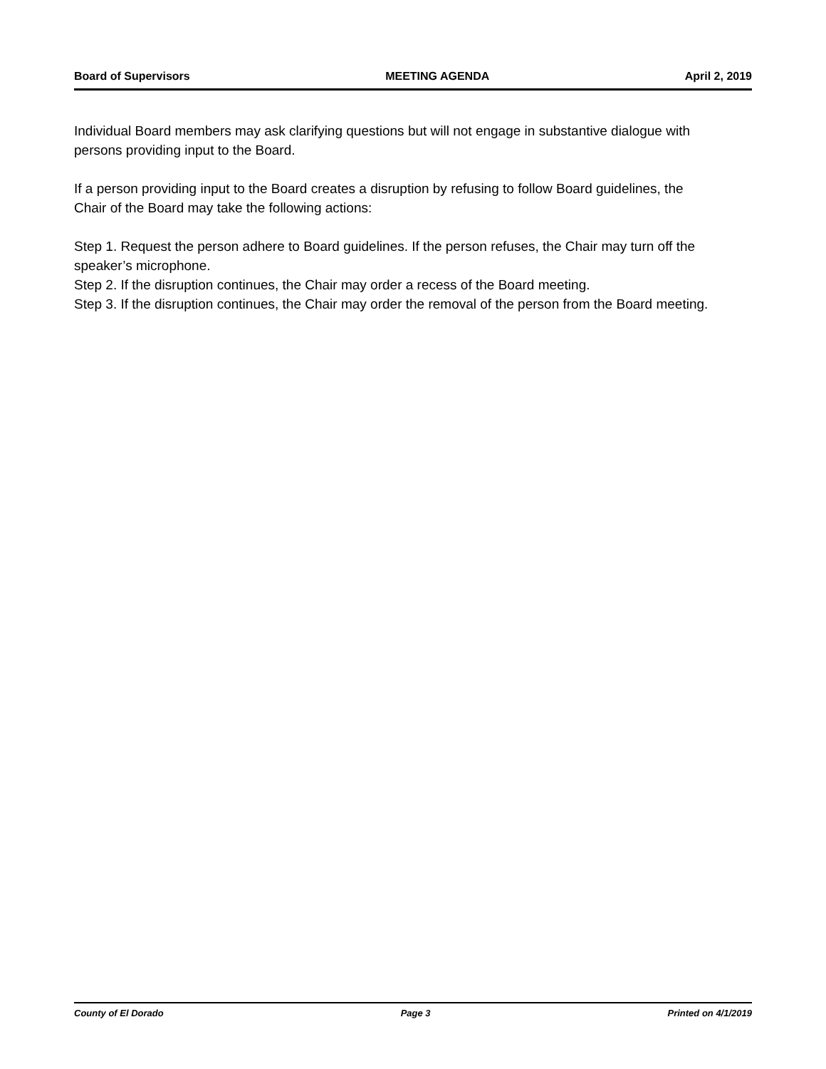Board of Supervisors MEETING AGENDA April 2, 2019
Individual Board members may ask clarifying questions but will not engage in substantive dialogue with persons providing input to the Board.
If a person providing input to the Board creates a disruption by refusing to follow Board guidelines, the Chair of the Board may take the following actions:
Step 1. Request the person adhere to Board guidelines. If the person refuses, the Chair may turn off the speaker’s microphone.
Step 2. If the disruption continues, the Chair may order a recess of the Board meeting.
Step 3. If the disruption continues, the Chair may order the removal of the person from the Board meeting.
County of El Dorado Page 3 Printed on 4/1/2019